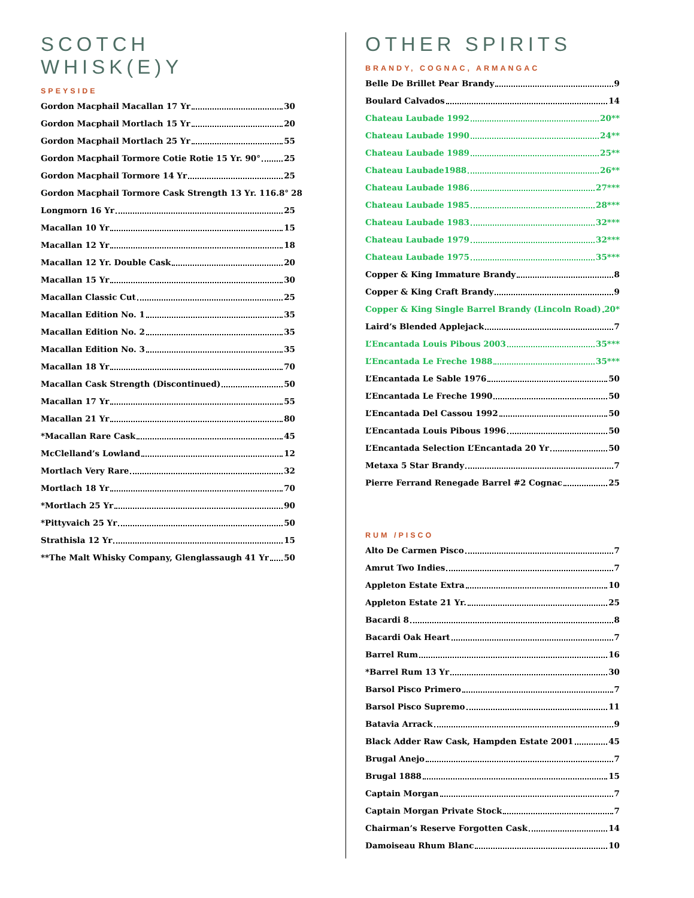SCOTCH WHISK(E)Y
SPEYSIDE
Gordon Macphail Macallan 17 Yr 30
Gordon Macphail Mortlach 15 Yr 20
Gordon Macphail Mortlach 25 Yr 55
Gordon Macphail Tormore Cotie Rotie 15 Yr. 90° 25
Gordon Macphail Tormore 14 Yr 25
Gordon Macphail Tormore Cask Strength 13 Yr. 116.8° 28
Longmorn 16 Yr 25
Macallan 10 Yr 15
Macallan 12 Yr 18
Macallan 12 Yr. Double Cask 20
Macallan 15 Yr 30
Macallan Classic Cut 25
Macallan Edition No. 1 35
Macallan Edition No. 2 35
Macallan Edition No. 3 35
Macallan 18 Yr 70
Macallan Cask Strength (Discontinued) 50
Macallan 17 Yr 55
Macallan 21 Yr 80
*Macallan Rare Cask 45
McClelland’s Lowland 12
Mortlach Very Rare 32
Mortlach 18 Yr 70
*Mortlach 25 Yr 90
*Pittyvaich 25 Yr 50
Strathisla 12 Yr 15
**The Malt Whisky Company, Glenglassaugh 41 Yr 50
OTHER SPIRITS
BRANDY, COGNAC, ARMANGAC
Belle De Brillet Pear Brandy 9
Boulard Calvados 14
Chateau Laubade 1992 20**
Chateau Laubade 1990 24**
Chateau Laubade 1989 25**
Chateau Laubade1988 26**
Chateau Laubade 1986 27***
Chateau Laubade 1985 28***
Chateau Laubade 1983 32***
Chateau Laubade 1979 32***
Chateau Laubade 1975 35***
Copper & King Immature Brandy 8
Copper & King Craft Brandy 9
Copper & King Single Barrel Brandy (Lincoln Road) 20*
Laird’s Blended Applejack 7
L’Encantada Louis Pibous 2003 35***
L’Encantada Le Freche 1988 35***
L’Encantada Le Sable 1976 50
L’Encantada Le Freche 1990 50
L’Encantada Del Cassou 1992 50
L’Encantada Louis Pibous 1996 50
L’Encantada Selection L’Encantada 20 Yr 50
Metaxa 5 Star Brandy 7
Pierre Ferrand Renegade Barrel #2 Cognac 25
RUM /PISCO
Alto De Carmen Pisco 7
Amrut Two Indies 7
Appleton Estate Extra 10
Appleton Estate 21 Yr. 25
Bacardi 8 8
Bacardi Oak Heart 7
Barrel Rum 16
*Barrel Rum 13 Yr 30
Barsol Pisco Primero 7
Barsol Pisco Supremo 11
Batavia Arrack 9
Black Adder Raw Cask, Hampden Estate 2001 45
Brugal Anejo 7
Brugal 1888 15
Captain Morgan 7
Captain Morgan Private Stock 7
Chairman’s Reserve Forgotten Cask 14
Damoiseau Rhum Blanc 10